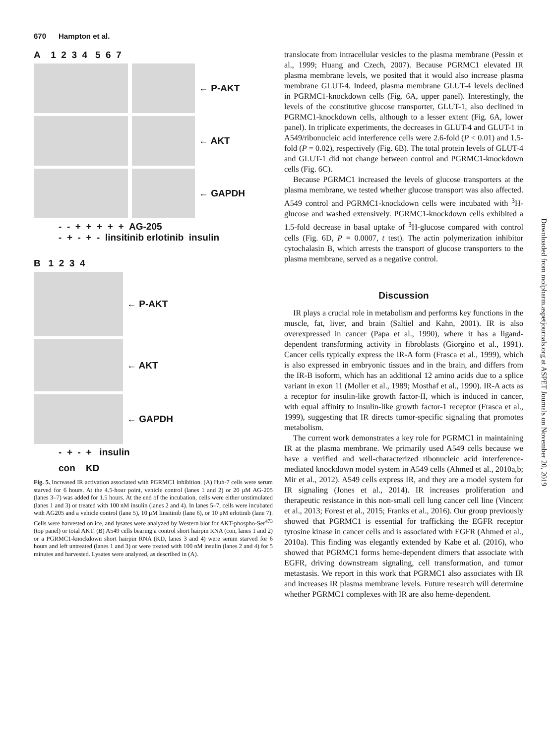670 Hampton et al.
A 1 2 3 4 5 6 7
← P-AKT
← AKT
← GAPDH
- - + + + + + AG-205
- + - + - linsitinib erlotinib insulin
B 1 2 3 4
← P-AKT
← AKT
← GAPDH
- + - + insulin
con KD
Fig. 5. Increased IR activation associated with PGRMC1 inhibition. (A) Huh-7 cells were serum starved for 6 hours. At the 4.5-hour point, vehicle control (lanes 1 and 2) or 20 μM AG-205 (lanes 3–7) was added for 1.5 hours. At the end of the incubation, cells were either unstimulated (lanes 1 and 3) or treated with 100 nM insulin (lanes 2 and 4). In lanes 5–7, cells were incubated with AG205 and a vehicle control (lane 5), 10 μM linsitinib (lane 6), or 10 μM erlotinib (lane 7). Cells were harvested on ice, and lysates were analyzed by Western blot for AKT-phospho-Ser<sup>473</sup> (top panel) or total AKT. (B) A549 cells bearing a control short hairpin RNA (con, lanes 1 and 2) or a PGRMC1-knockdown short hairpin RNA (KD, lanes 3 and 4) were serum starved for 6 hours and left untreated (lanes 1 and 3) or were treated with 100 nM insulin (lanes 2 and 4) for 5 minutes and harvested. Lysates were analyzed, as described in (A).
translocate from intracellular vesicles to the plasma membrane (Pessin et al., 1999; Huang and Czech, 2007). Because PGRMC1 elevated IR plasma membrane levels, we posited that it would also increase plasma membrane GLUT-4. Indeed, plasma membrane GLUT-4 levels declined in PGRMC1-knockdown cells (Fig. 6A, upper panel). Interestingly, the levels of the constitutive glucose transporter, GLUT-1, also declined in PGRMC1-knockdown cells, although to a lesser extent (Fig. 6A, lower panel). In triplicate experiments, the decreases in GLUT-4 and GLUT-1 in A549/ribonucleic acid interference cells were 2.6-fold (P < 0.01) and 1.5-fold (P = 0.02), respectively (Fig. 6B). The total protein levels of GLUT-4 and GLUT-1 did not change between control and PGRMC1-knockdown cells (Fig. 6C).
Because PGRMC1 increased the levels of glucose transporters at the plasma membrane, we tested whether glucose transport was also affected. A549 control and PGRMC1-knockdown cells were incubated with <sup>3</sup>H-glucose and washed extensively. PGRMC1-knockdown cells exhibited a 1.5-fold decrease in basal uptake of <sup>3</sup>H-glucose compared with control cells (Fig. 6D, P = 0.0007, t test). The actin polymerization inhibitor cytochalasin B, which arrests the transport of glucose transporters to the plasma membrane, served as a negative control.
Discussion
IR plays a crucial role in metabolism and performs key functions in the muscle, fat, liver, and brain (Saltiel and Kahn, 2001). IR is also overexpressed in cancer (Papa et al., 1990), where it has a ligand-dependent transforming activity in fibroblasts (Giorgino et al., 1991). Cancer cells typically express the IR-A form (Frasca et al., 1999), which is also expressed in embryonic tissues and in the brain, and differs from the IR-B isoform, which has an additional 12 amino acids due to a splice variant in exon 11 (Moller et al., 1989; Mosthaf et al., 1990). IR-A acts as a receptor for insulin-like growth factor-II, which is induced in cancer, with equal affinity to insulin-like growth factor-1 receptor (Frasca et al., 1999), suggesting that IR directs tumor-specific signaling that promotes metabolism.
The current work demonstrates a key role for PGRMC1 in maintaining IR at the plasma membrane. We primarily used A549 cells because we have a verified and well-characterized ribonucleic acid interference-mediated knockdown model system in A549 cells (Ahmed et al., 2010a,b; Mir et al., 2012). A549 cells express IR, and they are a model system for IR signaling (Jones et al., 2014). IR increases proliferation and therapeutic resistance in this non-small cell lung cancer cell line (Vincent et al., 2013; Forest et al., 2015; Franks et al., 2016). Our group previously showed that PGRMC1 is essential for trafficking the EGFR receptor tyrosine kinase in cancer cells and is associated with EGFR (Ahmed et al., 2010a). This finding was elegantly extended by Kabe et al. (2016), who showed that PGRMC1 forms heme-dependent dimers that associate with EGFR, driving downstream signaling, cell transformation, and tumor metastasis. We report in this work that PGRMC1 also associates with IR and increases IR plasma membrane levels. Future research will determine whether PGRMC1 complexes with IR are also heme-dependent.
Downloaded from molpharm.aspetjournals.org at ASPET Journals on November 20, 2019